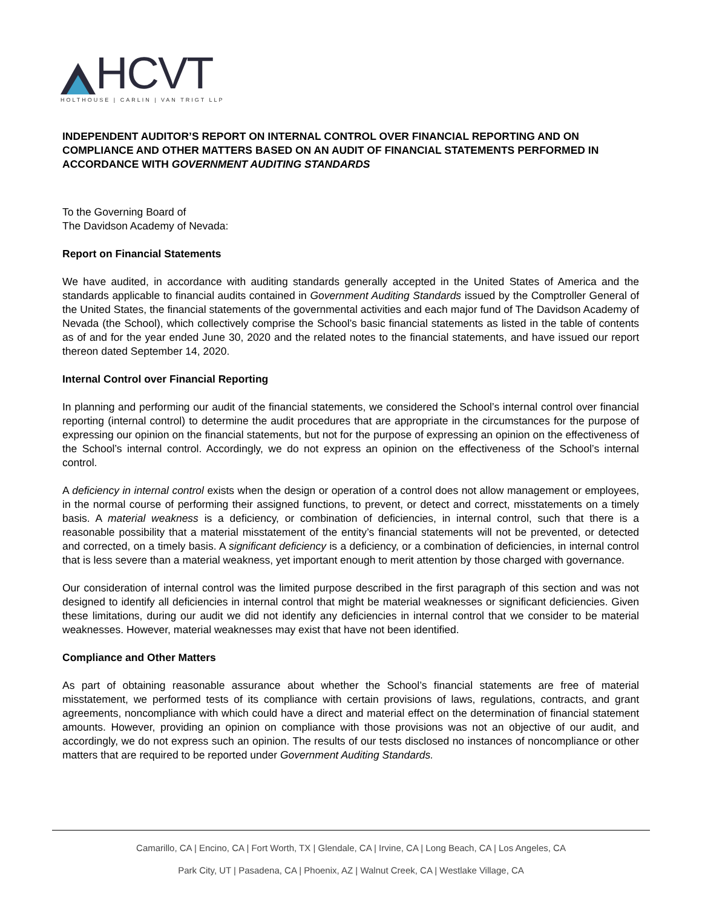HCVT
HOLTHOUSE | CARLIN | VAN TRIGT LLP
INDEPENDENT AUDITOR’S REPORT ON INTERNAL CONTROL OVER FINANCIAL REPORTING AND ON COMPLIANCE AND OTHER MATTERS BASED ON AN AUDIT OF FINANCIAL STATEMENTS PERFORMED IN ACCORDANCE WITH GOVERNMENT AUDITING STANDARDS
To the Governing Board of
The Davidson Academy of Nevada:
Report on Financial Statements
We have audited, in accordance with auditing standards generally accepted in the United States of America and the standards applicable to financial audits contained in Government Auditing Standards issued by the Comptroller General of the United States, the financial statements of the governmental activities and each major fund of The Davidson Academy of Nevada (the School), which collectively comprise the School’s basic financial statements as listed in the table of contents as of and for the year ended June 30, 2020 and the related notes to the financial statements, and have issued our report thereon dated September 14, 2020.
Internal Control over Financial Reporting
In planning and performing our audit of the financial statements, we considered the School’s internal control over financial reporting (internal control) to determine the audit procedures that are appropriate in the circumstances for the purpose of expressing our opinion on the financial statements, but not for the purpose of expressing an opinion on the effectiveness of the School’s internal control. Accordingly, we do not express an opinion on the effectiveness of the School’s internal control.
A deficiency in internal control exists when the design or operation of a control does not allow management or employees, in the normal course of performing their assigned functions, to prevent, or detect and correct, misstatements on a timely basis. A material weakness is a deficiency, or combination of deficiencies, in internal control, such that there is a reasonable possibility that a material misstatement of the entity’s financial statements will not be prevented, or detected and corrected, on a timely basis. A significant deficiency is a deficiency, or a combination of deficiencies, in internal control that is less severe than a material weakness, yet important enough to merit attention by those charged with governance.
Our consideration of internal control was the limited purpose described in the first paragraph of this section and was not designed to identify all deficiencies in internal control that might be material weaknesses or significant deficiencies. Given these limitations, during our audit we did not identify any deficiencies in internal control that we consider to be material weaknesses. However, material weaknesses may exist that have not been identified.
Compliance and Other Matters
As part of obtaining reasonable assurance about whether the School’s financial statements are free of material misstatement, we performed tests of its compliance with certain provisions of laws, regulations, contracts, and grant agreements, noncompliance with which could have a direct and material effect on the determination of financial statement amounts. However, providing an opinion on compliance with those provisions was not an objective of our audit, and accordingly, we do not express such an opinion. The results of our tests disclosed no instances of noncompliance or other matters that are required to be reported under Government Auditing Standards.
Camarillo, CA | Encino, CA | Fort Worth, TX | Glendale, CA | Irvine, CA | Long Beach, CA | Los Angeles, CA
Park City, UT | Pasadena, CA | Phoenix, AZ | Walnut Creek, CA | Westlake Village, CA